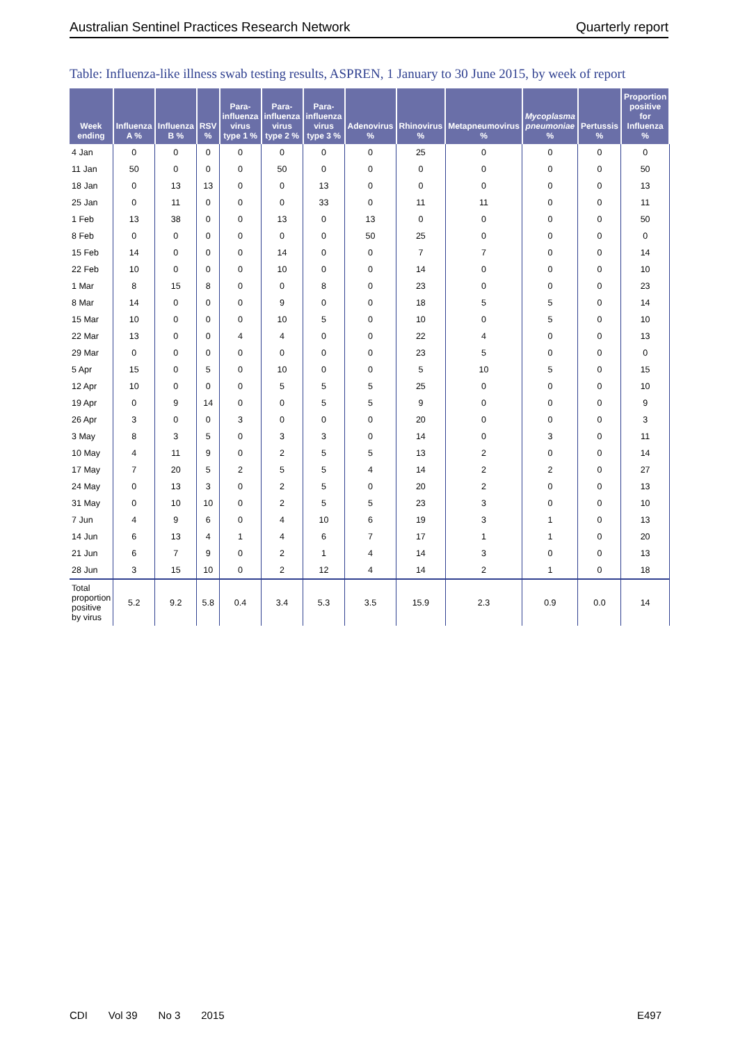Australian Sentinel Practices Research Network Quarterly report
Table: Influenza-like illness swab testing results, ASPREN, 1 January to 30 June 2015, by week of report
| Week ending | Influenza A % | Influenza B % | RSV % | Para-influenza virus type 1 % | Para-influenza virus type 2 % | Para-influenza virus type 3 % | Adenovirus % | Rhinovirus % | Metapneumovirus % | Mycoplasma pneumoniae % | Pertussis % | Proportion positive for Influenza % |
| --- | --- | --- | --- | --- | --- | --- | --- | --- | --- | --- | --- | --- |
| 4 Jan | 0 | 0 | 0 | 0 | 0 | 0 | 0 | 25 | 0 | 0 | 0 | 0 |
| 11 Jan | 50 | 0 | 0 | 0 | 50 | 0 | 0 | 0 | 0 | 0 | 0 | 50 |
| 18 Jan | 0 | 13 | 13 | 0 | 0 | 13 | 0 | 0 | 0 | 0 | 0 | 13 |
| 25 Jan | 0 | 11 | 0 | 0 | 0 | 33 | 0 | 11 | 11 | 0 | 0 | 11 |
| 1 Feb | 13 | 38 | 0 | 0 | 13 | 0 | 13 | 0 | 0 | 0 | 0 | 50 |
| 8 Feb | 0 | 0 | 0 | 0 | 0 | 0 | 50 | 25 | 0 | 0 | 0 | 0 |
| 15 Feb | 14 | 0 | 0 | 0 | 14 | 0 | 0 | 7 | 7 | 0 | 0 | 14 |
| 22 Feb | 10 | 0 | 0 | 0 | 10 | 0 | 0 | 14 | 0 | 0 | 0 | 10 |
| 1 Mar | 8 | 15 | 8 | 0 | 0 | 8 | 0 | 23 | 0 | 0 | 0 | 23 |
| 8 Mar | 14 | 0 | 0 | 0 | 9 | 0 | 0 | 18 | 5 | 5 | 0 | 14 |
| 15 Mar | 10 | 0 | 0 | 0 | 10 | 5 | 0 | 10 | 0 | 5 | 0 | 10 |
| 22 Mar | 13 | 0 | 0 | 4 | 4 | 0 | 0 | 22 | 4 | 0 | 0 | 13 |
| 29 Mar | 0 | 0 | 0 | 0 | 0 | 0 | 0 | 23 | 5 | 0 | 0 | 0 |
| 5 Apr | 15 | 0 | 5 | 0 | 10 | 0 | 0 | 5 | 10 | 5 | 0 | 15 |
| 12 Apr | 10 | 0 | 0 | 0 | 5 | 5 | 5 | 25 | 0 | 0 | 0 | 10 |
| 19 Apr | 0 | 9 | 14 | 0 | 0 | 5 | 5 | 9 | 0 | 0 | 0 | 9 |
| 26 Apr | 3 | 0 | 0 | 3 | 0 | 0 | 0 | 20 | 0 | 0 | 0 | 3 |
| 3 May | 8 | 3 | 5 | 0 | 3 | 3 | 0 | 14 | 0 | 3 | 0 | 11 |
| 10 May | 4 | 11 | 9 | 0 | 2 | 5 | 5 | 13 | 2 | 0 | 0 | 14 |
| 17 May | 7 | 20 | 5 | 2 | 5 | 5 | 4 | 14 | 2 | 2 | 0 | 27 |
| 24 May | 0 | 13 | 3 | 0 | 2 | 5 | 0 | 20 | 2 | 0 | 0 | 13 |
| 31 May | 0 | 10 | 10 | 0 | 2 | 5 | 5 | 23 | 3 | 0 | 0 | 10 |
| 7 Jun | 4 | 9 | 6 | 0 | 4 | 10 | 6 | 19 | 3 | 1 | 0 | 13 |
| 14 Jun | 6 | 13 | 4 | 1 | 4 | 6 | 7 | 17 | 1 | 1 | 0 | 20 |
| 21 Jun | 6 | 7 | 9 | 0 | 2 | 1 | 4 | 14 | 3 | 0 | 0 | 13 |
| 28 Jun | 3 | 15 | 10 | 0 | 2 | 12 | 4 | 14 | 2 | 1 | 0 | 18 |
| Total proportion positive by virus | 5.2 | 9.2 | 5.8 | 0.4 | 3.4 | 5.3 | 3.5 | 15.9 | 2.3 | 0.9 | 0.0 | 14 |
CDI Vol 39 No 3 2015 E497